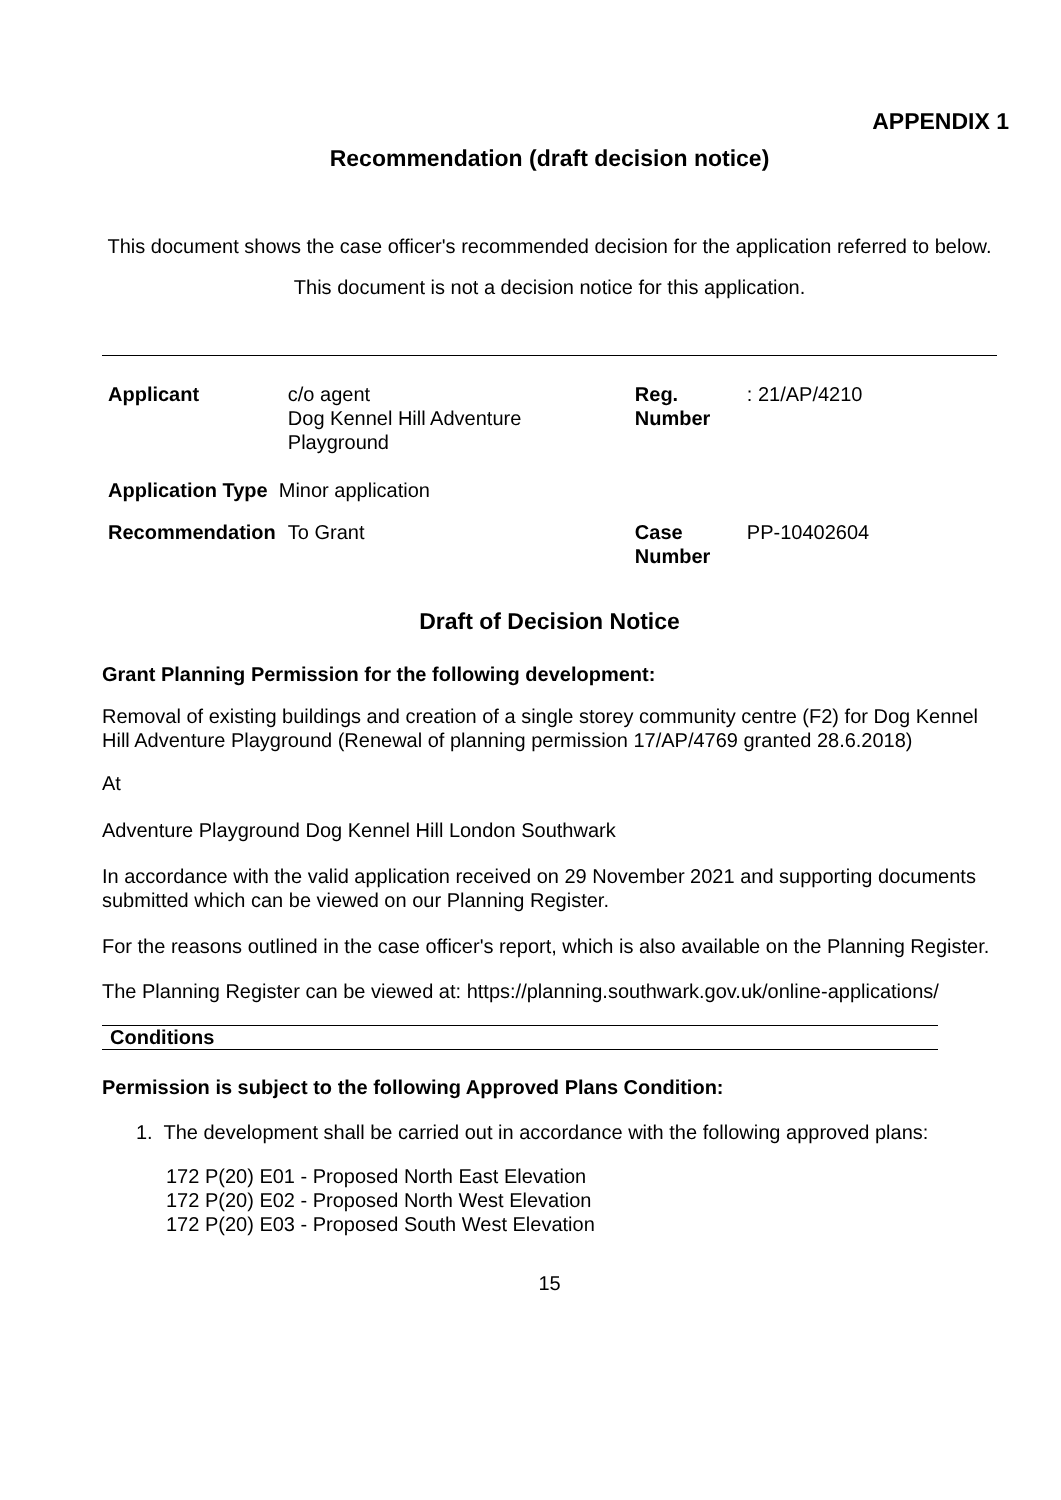APPENDIX 1
Recommendation (draft decision notice)
This document shows the case officer's recommended decision for the application referred to below.
This document is not a decision notice for this application.
| Applicant | c/o agent Dog Kennel Hill Adventure Playground | Reg. Number | : 21/AP/4210 |
| Application Type Minor application | | | |
| Recommendation | To Grant | Case Number | PP-10402604 |
Draft of Decision Notice
Grant Planning Permission for the following development:
Removal of existing buildings and creation of a single storey community centre (F2) for Dog Kennel Hill Adventure Playground (Renewal of planning permission 17/AP/4769 granted 28.6.2018)
At
Adventure Playground Dog Kennel Hill London Southwark
In accordance with the valid application received on 29 November 2021 and supporting documents submitted which can be viewed on our Planning Register.
For the reasons outlined in the case officer's report, which is also available on the Planning Register.
The Planning Register can be viewed at: https://planning.southwark.gov.uk/online-applications/
Conditions
Permission is subject to the following Approved Plans Condition:
1. The development shall be carried out in accordance with the following approved plans:
172 P(20) E01 - Proposed North East Elevation
172 P(20) E02 - Proposed North West Elevation
172 P(20) E03 - Proposed South West Elevation
15